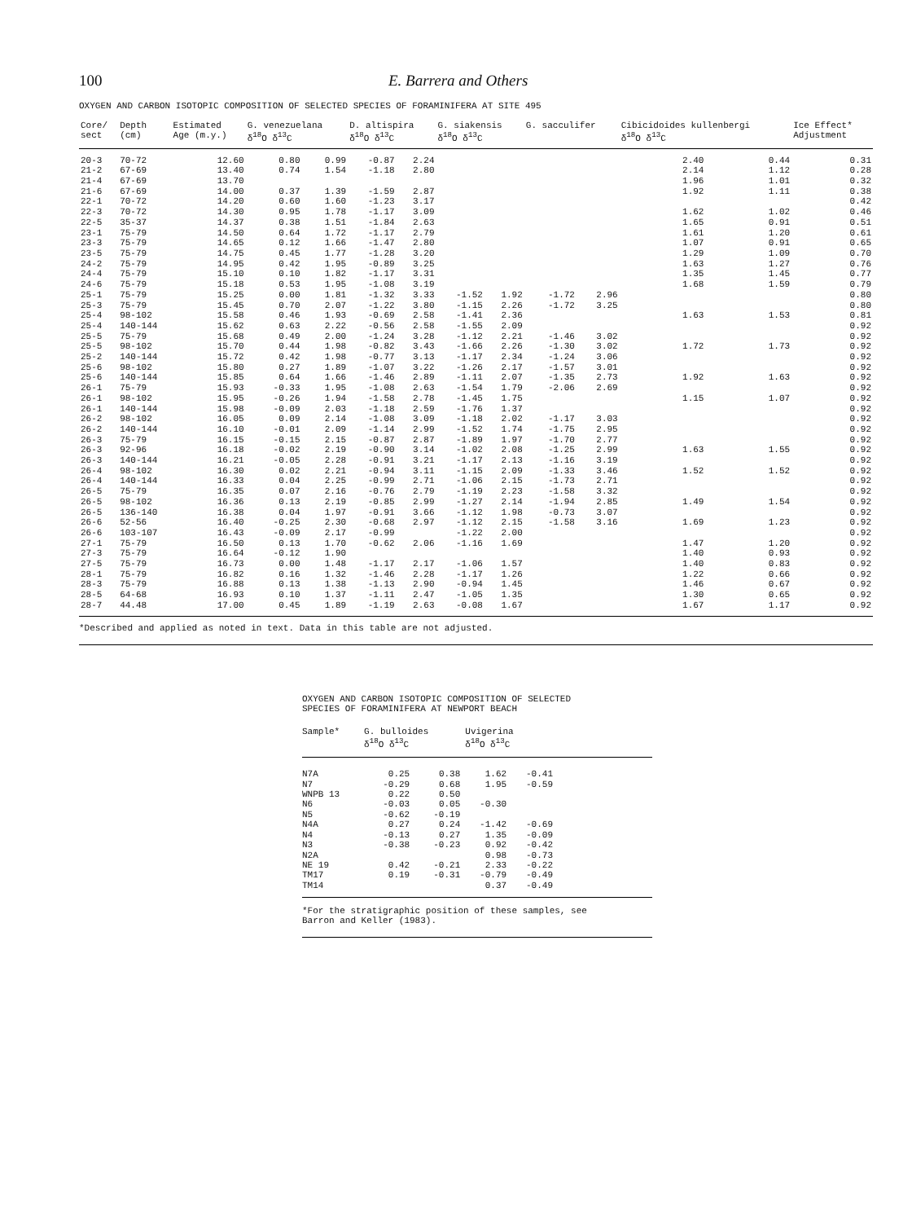100 E. Barrera and Others
OXYGEN AND CARBON ISOTOPIC COMPOSITION OF SELECTED SPECIES OF FORAMINIFERA AT SITE 495
| Core/ sect | Depth (cm) | Estimated Age (m.y.) | G. venezuelana δ<sup>18</sup>O δ<sup>13</sup>C | | D. altispira δ<sup>18</sup>O δ<sup>13</sup>C | | G. siakensis δ<sup>18</sup>O δ<sup>13</sup>C | | G. sacculifer | | Cibicidoides kullenbergi δ<sup>18</sup>O δ<sup>13</sup>C | | Ice Effect* Adjustment |
| --- | --- | --- | --- | --- | --- | --- | --- | --- | --- | --- | --- | --- | --- |
| 20-3 | 70-72 | 12.60 | 0.80 | 0.99 | -0.87 | 2.24 | | | | | 2.40 | 0.44 | 0.31 |
| 21-2 | 67-69 | 13.40 | 0.74 | 1.54 | -1.18 | 2.80 | | | | | 2.14 | 1.12 | 0.28 |
| 21-4 | 67-69 | 13.70 | | | | | | | | | 1.96 | 1.01 | 0.32 |
| 21-6 | 67-69 | 14.00 | 0.37 | 1.39 | -1.59 | 2.87 | | | | | 1.92 | 1.11 | 0.38 |
| 22-1 | 70-72 | 14.20 | 0.60 | 1.60 | -1.23 | 3.17 | | | | | | | 0.42 |
| 22-3 | 70-72 | 14.30 | 0.95 | 1.78 | -1.17 | 3.09 | | | | | 1.62 | 1.02 | 0.46 |
| 22-5 | 35-37 | 14.37 | 0.38 | 1.51 | -1.84 | 2.63 | | | | | 1.65 | 0.91 | 0.51 |
| 23-1 | 75-79 | 14.50 | 0.64 | 1.72 | -1.17 | 2.79 | | | | | 1.61 | 1.20 | 0.61 |
| 23-3 | 75-79 | 14.65 | 0.12 | 1.66 | -1.47 | 2.80 | | | | | 1.07 | 0.91 | 0.65 |
| 23-5 | 75-79 | 14.75 | 0.45 | 1.77 | -1.28 | 3.20 | | | | | 1.29 | 1.09 | 0.70 |
| 24-2 | 75-79 | 14.95 | 0.42 | 1.95 | -0.89 | 3.25 | | | | | 1.63 | 1.27 | 0.76 |
| 24-4 | 75-79 | 15.10 | 0.10 | 1.82 | -1.17 | 3.31 | | | | | 1.35 | 1.45 | 0.77 |
| 24-6 | 75-79 | 15.18 | 0.53 | 1.95 | -1.08 | 3.19 | | | | | 1.68 | 1.59 | 0.79 |
| 25-1 | 75-79 | 15.25 | 0.00 | 1.81 | -1.32 | 3.33 | -1.52 | 1.92 | -1.72 | 2.96 | | | 0.80 |
| 25-3 | 75-79 | 15.45 | 0.70 | 2.07 | -1.22 | 3.80 | -1.15 | 2.26 | -1.72 | 3.25 | | | 0.80 |
| 25-4 | 98-102 | 15.58 | 0.46 | 1.93 | -0.69 | 2.58 | -1.41 | 2.36 | | | 1.63 | 1.53 | 0.81 |
| 25-4 | 140-144 | 15.62 | 0.63 | 2.22 | -0.56 | 2.58 | -1.55 | 2.09 | | | | | 0.92 |
| 25-5 | 75-79 | 15.68 | 0.49 | 2.00 | -1.24 | 3.28 | -1.12 | 2.21 | -1.46 | 3.02 | | | 0.92 |
| 25-5 | 98-102 | 15.70 | 0.44 | 1.98 | -0.82 | 3.43 | -1.66 | 2.26 | -1.30 | 3.02 | 1.72 | 1.73 | 0.92 |
| 25-2 | 140-144 | 15.72 | 0.42 | 1.98 | -0.77 | 3.13 | -1.17 | 2.34 | -1.24 | 3.06 | | | 0.92 |
| 25-6 | 98-102 | 15.80 | 0.27 | 1.89 | -1.07 | 3.22 | -1.26 | 2.17 | -1.57 | 3.01 | | | 0.92 |
| 25-6 | 140-144 | 15.85 | 0.64 | 1.66 | -1.46 | 2.89 | -1.11 | 2.07 | -1.35 | 2.73 | 1.92 | 1.63 | 0.92 |
| 26-1 | 75-79 | 15.93 | -0.33 | 1.95 | -1.08 | 2.63 | -1.54 | 1.79 | -2.06 | 2.69 | | | 0.92 |
| 26-1 | 98-102 | 15.95 | -0.26 | 1.94 | -1.58 | 2.78 | -1.45 | 1.75 | | | 1.15 | 1.07 | 0.92 |
| 26-1 | 140-144 | 15.98 | -0.09 | 2.03 | -1.18 | 2.59 | -1.76 | 1.37 | | | | | 0.92 |
| 26-2 | 98-102 | 16.05 | 0.09 | 2.14 | -1.08 | 3.09 | -1.18 | 2.02 | -1.17 | 3.03 | | | 0.92 |
| 26-2 | 140-144 | 16.10 | -0.01 | 2.09 | -1.14 | 2.99 | -1.52 | 1.74 | -1.75 | 2.95 | | | 0.92 |
| 26-3 | 75-79 | 16.15 | -0.15 | 2.15 | -0.87 | 2.87 | -1.89 | 1.97 | -1.70 | 2.77 | | | 0.92 |
| 26-3 | 92-96 | 16.18 | -0.02 | 2.19 | -0.90 | 3.14 | -1.02 | 2.08 | -1.25 | 2.99 | 1.63 | 1.55 | 0.92 |
| 26-3 | 140-144 | 16.21 | -0.05 | 2.28 | -0.91 | 3.21 | -1.17 | 2.13 | -1.16 | 3.19 | | | 0.92 |
| 26-4 | 98-102 | 16.30 | 0.02 | 2.21 | -0.94 | 3.11 | -1.15 | 2.09 | -1.33 | 3.46 | 1.52 | 1.52 | 0.92 |
| 26-4 | 140-144 | 16.33 | 0.04 | 2.25 | -0.99 | 2.71 | -1.06 | 2.15 | -1.73 | 2.71 | | | 0.92 |
| 26-5 | 75-79 | 16.35 | 0.07 | 2.16 | -0.76 | 2.79 | -1.19 | 2.23 | -1.58 | 3.32 | | | 0.92 |
| 26-5 | 98-102 | 16.36 | 0.13 | 2.19 | -0.85 | 2.99 | -1.27 | 2.14 | -1.94 | 2.85 | 1.49 | 1.54 | 0.92 |
| 26-5 | 136-140 | 16.38 | 0.04 | 1.97 | -0.91 | 3.66 | -1.12 | 1.98 | -0.73 | 3.07 | | | 0.92 |
| 26-6 | 52-56 | 16.40 | -0.25 | 2.30 | -0.68 | 2.97 | -1.12 | 2.15 | -1.58 | 3.16 | 1.69 | 1.23 | 0.92 |
| 26-6 | 103-107 | 16.43 | -0.09 | 2.17 | -0.99 | | -1.22 | 2.00 | | | | | 0.92 |
| 27-1 | 75-79 | 16.50 | 0.13 | 1.70 | -0.62 | 2.06 | -1.16 | 1.69 | | | 1.47 | 1.20 | 0.92 |
| 27-3 | 75-79 | 16.64 | -0.12 | 1.90 | | | | | | | 1.40 | 0.93 | 0.92 |
| 27-5 | 75-79 | 16.73 | 0.00 | 1.48 | -1.17 | 2.17 | -1.06 | 1.57 | | | 1.40 | 0.83 | 0.92 |
| 28-1 | 75-79 | 16.82 | 0.16 | 1.32 | -1.46 | 2.28 | -1.17 | 1.26 | | | 1.22 | 0.66 | 0.92 |
| 28-3 | 75-79 | 16.88 | 0.13 | 1.38 | -1.13 | 2.90 | -0.94 | 1.45 | | | 1.46 | 0.67 | 0.92 |
| 28-5 | 64-68 | 16.93 | 0.10 | 1.37 | -1.11 | 2.47 | -1.05 | 1.35 | | | 1.30 | 0.65 | 0.92 |
| 28-7 | 44.48 | 17.00 | 0.45 | 1.89 | -1.19 | 2.63 | -0.08 | 1.67 | | | 1.67 | 1.17 | 0.92 |
*Described and applied as noted in text. Data in this table are not adjusted.
OXYGEN AND CARBON ISOTOPIC COMPOSITION OF SELECTED
SPECIES OF FORAMINIFERA AT NEWPORT BEACH
| Sample* | G. bulloides δ<sup>18</sup>O δ<sup>13</sup>C | | Uvigerina δ<sup>18</sup>O δ<sup>13</sup>C | | |
| --- | --- | --- | --- | --- | --- |
| N7A | 0.25 | 0.38 | 1.62 | -0.41 | |
| N7 | -0.29 | 0.68 | 1.95 | -0.59 | |
| WNPB 13 | 0.22 | 0.50 | | | |
| N6 | -0.03 | 0.05 | -0.30 | | |
| N5 | -0.62 | -0.19 | | | |
| N4A | 0.27 | 0.24 | -1.42 | -0.69 | |
| N4 | -0.13 | 0.27 | 1.35 | -0.09 | |
| N3 | -0.38 | -0.23 | 0.92 | -0.42 | |
| N2A | | | 0.98 | -0.73 | |
| NE 19 | 0.42 | -0.21 | 2.33 | -0.22 | |
| TM17 | 0.19 | -0.31 | -0.79 | -0.49 | |
| TM14 | | | 0.37 | -0.49 | |
*For the stratigraphic position of these samples, see
Barron and Keller (1983).